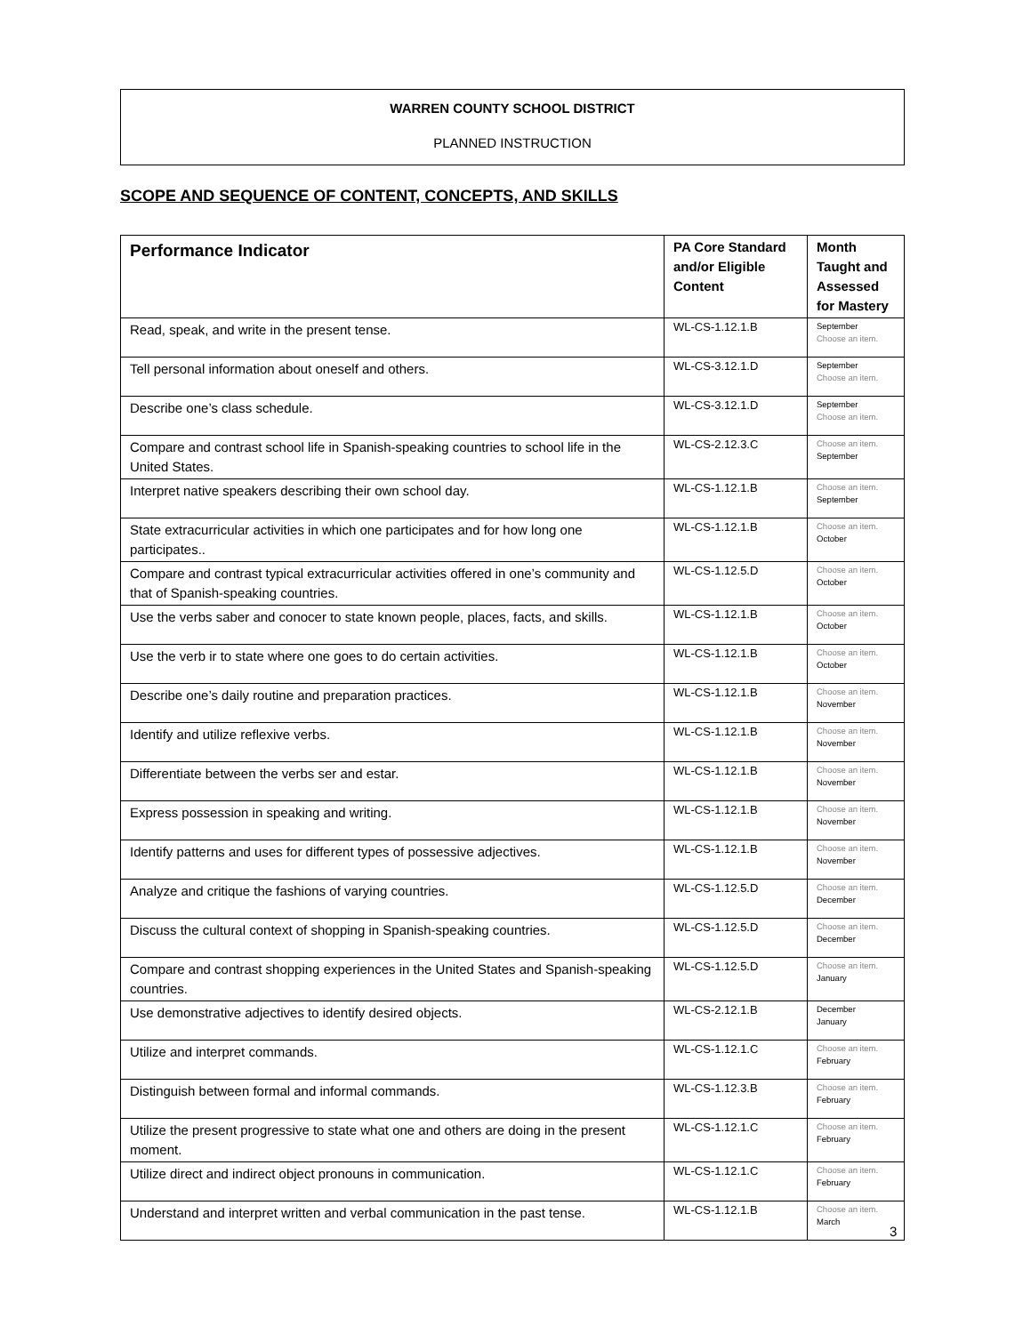WARREN COUNTY SCHOOL DISTRICT
PLANNED INSTRUCTION
SCOPE AND SEQUENCE OF CONTENT, CONCEPTS, AND SKILLS
| Performance Indicator | PA Core Standard and/or Eligible Content | Month Taught and Assessed for Mastery |
| --- | --- | --- |
| Read, speak, and write in the present tense. | WL-CS-1.12.1.B | September Choose an item. |
| Tell personal information about oneself and others. | WL-CS-3.12.1.D | September Choose an item. |
| Describe one’s class schedule. | WL-CS-3.12.1.D | September Choose an item. |
| Compare and contrast school life in Spanish-speaking countries to school life in the United States. | WL-CS-2.12.3.C | Choose an item. September |
| Interpret native speakers describing their own school day. | WL-CS-1.12.1.B | Choose an item. September |
| State extracurricular activities in which one participates and for how long one participates.. | WL-CS-1.12.1.B | Choose an item. October |
| Compare and contrast typical extracurricular activities offered in one’s community and that of Spanish-speaking countries. | WL-CS-1.12.5.D | Choose an item. October |
| Use the verbs saber and conocer to state known people, places, facts, and skills. | WL-CS-1.12.1.B | Choose an item. October |
| Use the verb ir to state where one goes to do certain activities. | WL-CS-1.12.1.B | Choose an item. October |
| Describe one’s daily routine and preparation practices. | WL-CS-1.12.1.B | Choose an item. November |
| Identify and utilize reflexive verbs. | WL-CS-1.12.1.B | Choose an item. November |
| Differentiate between the verbs ser and estar. | WL-CS-1.12.1.B | Choose an item. November |
| Express possession in speaking and writing. | WL-CS-1.12.1.B | Choose an item. November |
| Identify patterns and uses for different types of possessive adjectives. | WL-CS-1.12.1.B | Choose an item. November |
| Analyze and critique the fashions of varying countries. | WL-CS-1.12.5.D | Choose an item. December |
| Discuss the cultural context of shopping in Spanish-speaking countries. | WL-CS-1.12.5.D | Choose an item. December |
| Compare and contrast shopping experiences in the United States and Spanish-speaking countries. | WL-CS-1.12.5.D | Choose an item. January |
| Use demonstrative adjectives to identify desired objects. | WL-CS-2.12.1.B | December January |
| Utilize and interpret commands. | WL-CS-1.12.1.C | Choose an item. February |
| Distinguish between formal and informal commands. | WL-CS-1.12.3.B | Choose an item. February |
| Utilize the present progressive to state what one and others are doing in the present moment. | WL-CS-1.12.1.C | Choose an item. February |
| Utilize direct and indirect object pronouns in communication. | WL-CS-1.12.1.C | Choose an item. February |
| Understand and interpret written and verbal communication in the past tense. | WL-CS-1.12.1.B | Choose an item. March |
3